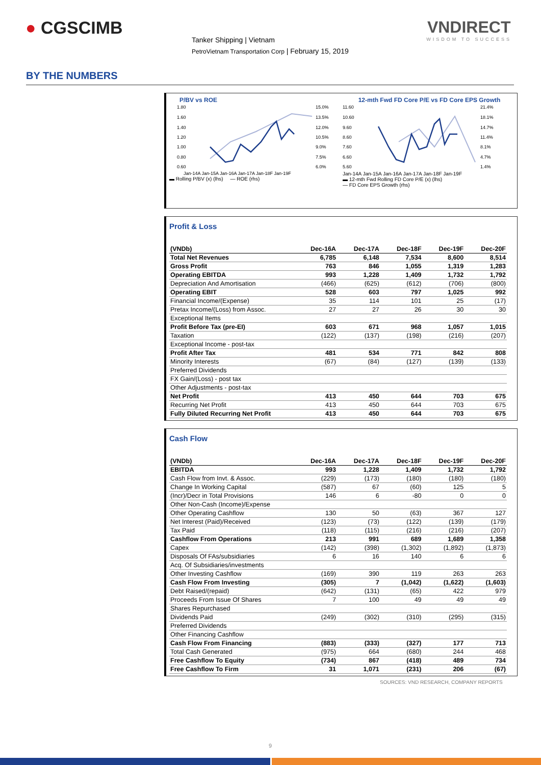● CGSCIMB
Tanker Shipping | Vietnam
PetroVietnam Transportation Corp | February 15, 2019
VNDIRECT
WISDOM TO SUCCESS
BY THE NUMBERS
P/BV vs ROE
1.80
1.60
1.40
1.20
1.00
0.80
0.60
15.0%
13.5%
12.0%
10.5%
9.0%
7.5%
6.0%
Jan-14A Jan-15A Jan-16A Jan-17A Jan-18F Jan-19F
▬ Rolling P/BV (x) (lhs) — ROE (rhs)
12-mth Fwd FD Core P/E vs FD Core EPS Growth
11.60
10.60
9.60
8.60
7.60
6.60
5.60
21.4%
18.1%
14.7%
11.4%
8.1%
4.7%
1.4%
Jan-14A Jan-15A Jan-16A Jan-17A Jan-18F Jan-19F
▬ 12-mth Fwd Rolling FD Core P/E (x) (lhs)
— FD Core EPS Growth (rhs)
Profit & Loss
| (VNDb) | Dec-16A | Dec-17A | Dec-18F | Dec-19F | Dec-20F |
| --- | --- | --- | --- | --- | --- |
| Total Net Revenues | 6,785 | 6,148 | 7,534 | 8,600 | 8,514 |
| Gross Profit | 763 | 846 | 1,055 | 1,319 | 1,283 |
| Operating EBITDA | 993 | 1,228 | 1,409 | 1,732 | 1,792 |
| Depreciation And Amortisation | (466) | (625) | (612) | (706) | (800) |
| Operating EBIT | 528 | 603 | 797 | 1,025 | 992 |
| Financial Income/(Expense) | 35 | 114 | 101 | 25 | (17) |
| Pretax Income/(Loss) from Assoc. | 27 | 27 | 26 | 30 | 30 |
| Exceptional Items | | | | | |
| Profit Before Tax (pre-EI) | 603 | 671 | 968 | 1,057 | 1,015 |
| Taxation | (122) | (137) | (198) | (216) | (207) |
| Exceptional Income - post-tax | | | | | |
| Profit After Tax | 481 | 534 | 771 | 842 | 808 |
| Minority Interests | (67) | (84) | (127) | (139) | (133) |
| Preferred Dividends | | | | | |
| FX Gain/(Loss) - post tax | | | | | |
| Other Adjustments - post-tax | | | | | |
| Net Profit | 413 | 450 | 644 | 703 | 675 |
| Recurring Net Profit | 413 | 450 | 644 | 703 | 675 |
| Fully Diluted Recurring Net Profit | 413 | 450 | 644 | 703 | 675 |
Cash Flow
| (VNDb) | Dec-16A | Dec-17A | Dec-18F | Dec-19F | Dec-20F |
| --- | --- | --- | --- | --- | --- |
| EBITDA | 993 | 1,228 | 1,409 | 1,732 | 1,792 |
| Cash Flow from Invt. & Assoc. | (229) | (173) | (180) | (180) | (180) |
| Change In Working Capital | (587) | 67 | (60) | 125 | 5 |
| (Incr)/Decr in Total Provisions | 146 | 6 | -80 | 0 | 0 |
| Other Non-Cash (Income)/Expense | | | | | |
| Other Operating Cashflow | 130 | 50 | (63) | 367 | 127 |
| Net Interest (Paid)/Received | (123) | (73) | (122) | (139) | (179) |
| Tax Paid | (118) | (115) | (216) | (216) | (207) |
| Cashflow From Operations | 213 | 991 | 689 | 1,689 | 1,358 |
| Capex | (142) | (398) | (1,302) | (1,892) | (1,873) |
| Disposals Of FAs/subsidiaries | 6 | 16 | 140 | 6 | 6 |
| Acq. Of Subsidiaries/investments | | | | | |
| Other Investing Cashflow | (169) | 390 | 119 | 263 | 263 |
| Cash Flow From Investing | (305) | 7 | (1,042) | (1,622) | (1,603) |
| Debt Raised/(repaid) | (642) | (131) | (65) | 422 | 979 |
| Proceeds From Issue Of Shares | 7 | 100 | 49 | 49 | 49 |
| Shares Repurchased | | | | | |
| Dividends Paid | (249) | (302) | (310) | (295) | (315) |
| Preferred Dividends | | | | | |
| Other Financing Cashflow | | | | | |
| Cash Flow From Financing | (883) | (333) | (327) | 177 | 713 |
| Total Cash Generated | (975) | 664 | (680) | 244 | 468 |
| Free Cashflow To Equity | (734) | 867 | (418) | 489 | 734 |
| Free Cashflow To Firm | 31 | 1,071 | (231) | 206 | (67) |
SOURCES: VND RESEARCH, COMPANY REPORTS
9